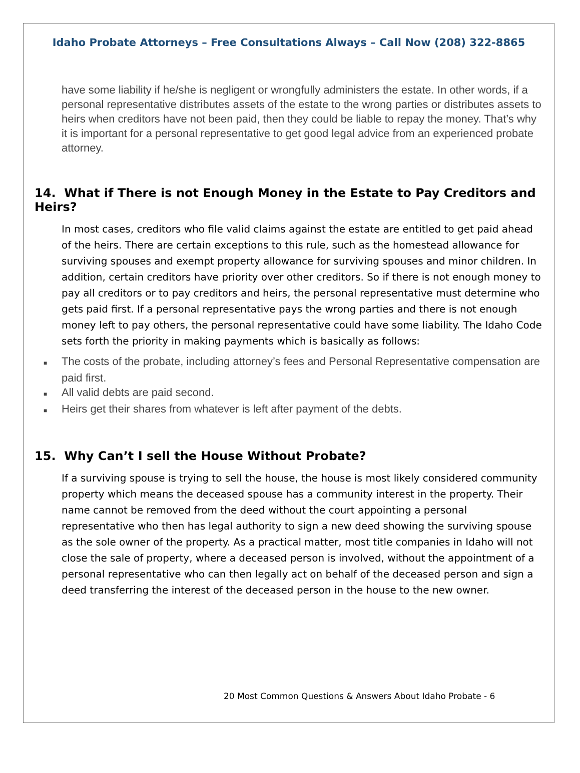Idaho Probate Attorneys – Free Consultations Always – Call Now (208) 322-8865
have some liability if he/she is negligent or wrongfully administers the estate. In other words, if a personal representative distributes assets of the estate to the wrong parties or distributes assets to heirs when creditors have not been paid, then they could be liable to repay the money. That’s why it is important for a personal representative to get good legal advice from an experienced probate attorney.
14. What if There is not Enough Money in the Estate to Pay Creditors and Heirs?
In most cases, creditors who file valid claims against the estate are entitled to get paid ahead of the heirs. There are certain exceptions to this rule, such as the homestead allowance for surviving spouses and exempt property allowance for surviving spouses and minor children. In addition, certain creditors have priority over other creditors. So if there is not enough money to pay all creditors or to pay creditors and heirs, the personal representative must determine who gets paid first. If a personal representative pays the wrong parties and there is not enough money left to pay others, the personal representative could have some liability. The Idaho Code sets forth the priority in making payments which is basically as follows:
■ The costs of the probate, including attorney’s fees and Personal Representative compensation are paid first.
■ All valid debts are paid second.
■ Heirs get their shares from whatever is left after payment of the debts.
15. Why Can’t I sell the House Without Probate?
If a surviving spouse is trying to sell the house, the house is most likely considered community property which means the deceased spouse has a community interest in the property. Their name cannot be removed from the deed without the court appointing a personal representative who then has legal authority to sign a new deed showing the surviving spouse as the sole owner of the property. As a practical matter, most title companies in Idaho will not close the sale of property, where a deceased person is involved, without the appointment of a personal representative who can then legally act on behalf of the deceased person and sign a deed transferring the interest of the deceased person in the house to the new owner.
20 Most Common Questions & Answers About Idaho Probate - 6